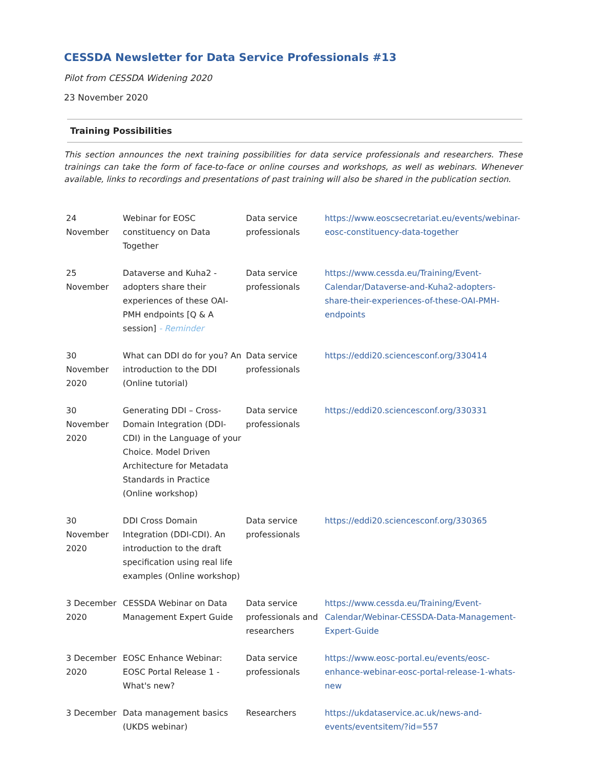CESSDA Newsletter for Data Service Professionals #13
Pilot from CESSDA Widening 2020
23 November 2020
Training Possibilities
This section announces the next training possibilities for data service professionals and researchers. These trainings can take the form of face-to-face or online courses and workshops, as well as webinars. Whenever available, links to recordings and presentations of past training will also be shared in the publication section.
| 24 November | Webinar for EOSC constituency on Data Together | Data service professionals | https://www.eoscsecretariat.eu/events/webinar-eosc-constituency-data-together |
| 25 November | Dataverse and Kuha2 - adopters share their experiences of these OAI-PMH endpoints [Q & A session] - Reminder | Data service professionals | https://www.cessda.eu/Training/Event-Calendar/Dataverse-and-Kuha2-adopters-share-their-experiences-of-these-OAI-PMH-endpoints |
| 30 November 2020 | What can DDI do for you? An introduction to the DDI (Online tutorial) | Data service professionals | https://eddi20.sciencesconf.org/330414 |
| 30 November 2020 | Generating DDI – Cross-Domain Integration (DDI-CDI) in the Language of your Choice. Model Driven Architecture for Metadata Standards in Practice (Online workshop) | Data service professionals | https://eddi20.sciencesconf.org/330331 |
| 30 November 2020 | DDI Cross Domain Integration (DDI-CDI). An introduction to the draft specification using real life examples (Online workshop) | Data service professionals | https://eddi20.sciencesconf.org/330365 |
| 3 December 2020 | CESSDA Webinar on Data Management Expert Guide | Data service professionals and researchers | https://www.cessda.eu/Training/Event-Calendar/Webinar-CESSDA-Data-Management-Expert-Guide |
| 3 December 2020 | EOSC Enhance Webinar: EOSC Portal Release 1 - What's new? | Data service professionals | https://www.eosc-portal.eu/events/eosc-enhance-webinar-eosc-portal-release-1-whats-new |
| 3 December | Data management basics (UKDS webinar) | Researchers | https://ukdataservice.ac.uk/news-and-events/eventsitem/?id=557 |